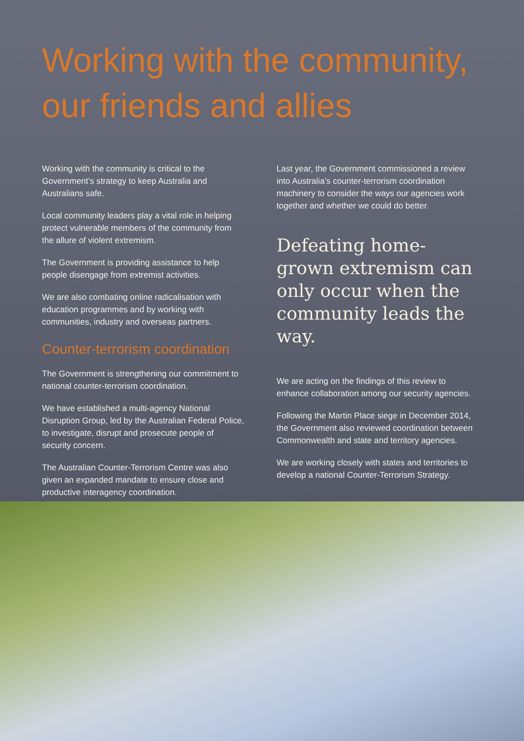Working with the community, our friends and allies
Working with the community is critical to the Government’s strategy to keep Australia and Australians safe.
Local community leaders play a vital role in helping protect vulnerable members of the community from the allure of violent extremism.
The Government is providing assistance to help people disengage from extremist activities.
We are also combating online radicalisation with education programmes and by working with communities, industry and overseas partners.
Counter-terrorism coordination
The Government is strengthening our commitment to national counter-terrorism coordination.
We have established a multi-agency National Disruption Group, led by the Australian Federal Police, to investigate, disrupt and prosecute people of security concern.
The Australian Counter-Terrorism Centre was also given an expanded mandate to ensure close and productive interagency coordination.
Last year, the Government commissioned a review into Australia’s counter-terrorism coordination machinery to consider the ways our agencies work together and whether we could do better.
Defeating home-grown extremism can only occur when the community leads the way.
We are acting on the findings of this review to enhance collaboration among our security agencies.
Following the Martin Place siege in December 2014, the Government also reviewed coordination between Commonwealth and state and territory agencies.
We are working closely with states and territories to develop a national Counter-Terrorism Strategy.